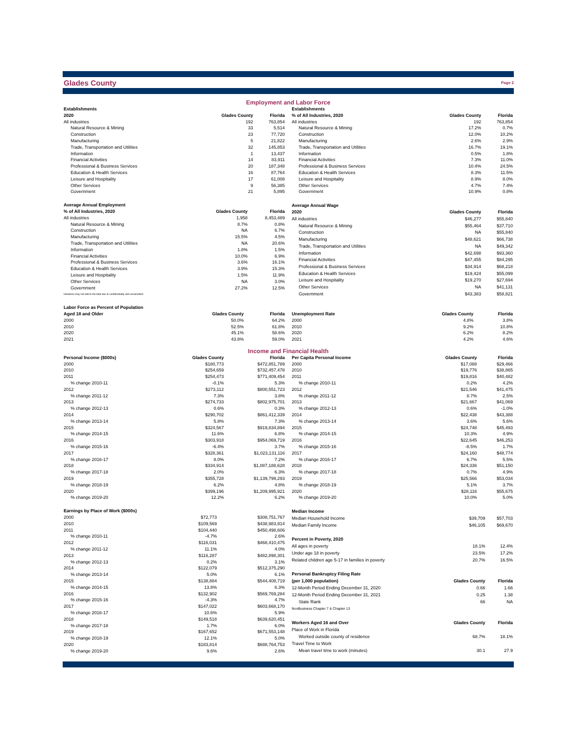Glades County
Page 2
Employment and Labor Force
| Establishments | | |
| --- | --- | --- |
| 2020 | Glades County | Florida |
| All industries | 192 | 763,854 |
| Natural Resource & Mining | 33 | 5,514 |
| Construction | 23 | 77,720 |
| Manufacturing | 5 | 21,822 |
| Trade, Transportation and Utilities | 32 | 145,853 |
| Information | 1 | 13,437 |
| Financial Activities | 14 | 83,911 |
| Professional & Business Services | 20 | 187,348 |
| Education & Health Services | 16 | 87,764 |
| Leisure and Hospitality | 17 | 61,008 |
| Other Services | 9 | 56,385 |
| Government | 21 | 5,895 |
| Establishments | | |
| --- | --- | --- |
| % of All Industries, 2020 | Glades County | Florida |
| All industries | 192 | 763,854 |
| Natural Resource & Mining | 17.2% | 0.7% |
| Construction | 12.0% | 10.2% |
| Manufacturing | 2.6% | 2.9% |
| Trade, Transportation and Utilities | 16.7% | 19.1% |
| Information | 0.5% | 1.8% |
| Financial Activities | 7.3% | 11.0% |
| Professional & Business Services | 10.4% | 24.5% |
| Education & Health Services | 8.3% | 11.5% |
| Leisure and Hospitality | 8.9% | 8.0% |
| Other Services | 4.7% | 7.4% |
| Government | 10.9% | 0.8% |
| Average Annual Employment | | |
| --- | --- | --- |
| % of All Industries, 2020 | Glades County | Florida |
| All industries | 1,958 | 8,453,489 |
| Natural Resource & Mining | 8.7% | 0.8% |
| Construction | NA | 6.7% |
| Manufacturing | 15.5% | 4.5% |
| Trade, Transportation and Utilities | NA | 20.6% |
| Information | 1.8% | 1.5% |
| Financial Activities | 10.0% | 6.9% |
| Professional & Business Services | 3.6% | 16.1% |
| Education & Health Services | 3.9% | 15.3% |
| Leisure and Hospitality | 1.5% | 11.9% |
| Other Services | NA | 3.0% |
| Government | 27.2% | 12.5% |
| Industries may not add to the total due to confidentiality and unclassified. | | |
| Average Annual Wage | | |
| --- | --- | --- |
| 2020 | Glades County | Florida |
| All industries | $46,277 | $55,840 |
| Natural Resource & Mining | $55,464 | $37,710 |
| Construction | NA | $55,840 |
| Manufacturing | $48,621 | $66,738 |
| Trade, Transportation and Utilities | NA | $49,342 |
| Information | $42,698 | $93,360 |
| Financial Activities | $47,455 | $84,295 |
| Professional & Business Services | $34,914 | $68,218 |
| Education & Health Services | $19,424 | $55,099 |
| Leisure and Hospitality | $19,270 | $27,694 |
| Other Services | NA | $41,131 |
| Government | $43,383 | $58,821 |
| Labor Force as Percent of Population | | |
| --- | --- | --- |
| Aged 18 and Older | Glades County | Florida |
| 2000 | 50.0% | 64.2% |
| 2010 | 52.5% | 61.8% |
| 2020 | 45.1% | 58.6% |
| 2021 | 43.8% | 59.0% |
| Unemployment Rate | Glades County | Florida |
| --- | --- | --- |
| 2000 | 4.8% | 3.8% |
| 2010 | 9.2% | 10.8% |
| 2020 | 6.2% | 8.2% |
| 2021 | 4.2% | 4.6% |
Income and Financial Health
| Personal Income ($000s) | Glades County | Florida |
| --- | --- | --- |
| 2000 | $180,773 | $472,851,789 |
| 2010 | $254,659 | $732,457,478 |
| 2011 | $254,473 | $771,409,454 |
| % change 2010-11 | -0.1% | 5.3% |
| 2012 | $273,112 | $800,551,723 |
| % change 2011-12 | 7.3% | 3.8% |
| 2013 | $274,733 | $802,975,701 |
| % change 2012-13 | 0.6% | 0.3% |
| 2014 | $290,702 | $861,412,339 |
| % change 2013-14 | 5.8% | 7.3% |
| 2015 | $324,567 | $919,834,894 |
| % change 2014-15 | 11.6% | 6.8% |
| 2016 | $303,918 | $954,069,719 |
| % change 2015-16 | -6.4% | 3.7% |
| 2017 | $328,361 | $1,023,131,116 |
| % change 2016-17 | 8.0% | 7.2% |
| 2018 | $334,914 | $1,087,188,628 |
| % change 2017-18 | 2.0% | 6.3% |
| 2019 | $355,728 | $1,139,799,293 |
| % change 2018-19 | 6.2% | 4.8% |
| 2020 | $399,196 | $1,209,995,921 |
| % change 2019-20 | 12.2% | 6.2% |
| Per Capita Personal Income | Glades County | Florida |
| --- | --- | --- |
| 2000 | $17,088 | $29,466 |
| 2010 | $19,776 | $38,865 |
| 2011 | $19,816 | $40,482 |
| % change 2010-11 | 0.2% | 4.2% |
| 2012 | $21,546 | $41,475 |
| % change 2011-12 | 8.7% | 2.5% |
| 2013 | $21,667 | $41,069 |
| % change 2012-13 | 0.6% | -1.0% |
| 2014 | $22,438 | $43,388 |
| % change 2013-14 | 3.6% | 5.6% |
| 2015 | $24,748 | $45,493 |
| % change 2014-15 | 10.3% | 4.9% |
| 2016 | $22,645 | $46,253 |
| % change 2015-16 | -8.5% | 1.7% |
| 2017 | $24,160 | $48,774 |
| % change 2016-17 | 6.7% | 5.5% |
| 2018 | $24,336 | $51,150 |
| % change 2017-18 | 0.7% | 4.9% |
| 2019 | $25,566 | $53,034 |
| % change 2018-19 | 5.1% | 3.7% |
| 2020 | $28,116 | $55,675 |
| % change 2019-20 | 10.0% | 5.0% |
| Earnings by Place of Work ($000s) | | |
| --- | --- | --- |
| 2000 | $72,773 | $308,751,767 |
| 2010 | $109,569 | $438,983,914 |
| 2011 | $104,440 | $450,498,606 |
| % change 2010-11 | -4.7% | 2.6% |
| 2012 | $116,031 | $468,410,475 |
| % change 2011-12 | 11.1% | 4.0% |
| 2013 | $116,287 | $482,898,301 |
| % change 2012-13 | 0.2% | 3.1% |
| 2014 | $122,079 | $512,375,290 |
| % change 2013-14 | 5.0% | 6.1% |
| 2015 | $138,884 | $544,408,719 |
| % change 2014-15 | 13.8% | 6.3% |
| 2016 | $132,902 | $569,769,284 |
| % change 2015-16 | -4.3% | 4.7% |
| 2017 | $147,022 | $603,668,170 |
| % change 2016-17 | 10.6% | 5.9% |
| 2018 | $149,518 | $639,620,451 |
| % change 2017-18 | 1.7% | 6.0% |
| 2019 | $167,652 | $671,553,148 |
| % change 2018-19 | 12.1% | 5.0% |
| 2020 | $183,814 | $688,764,753 |
| % change 2019-20 | 9.6% | 2.6% |
| Median Income | | |
| --- | --- | --- |
| Median Household Income | $39,709 | $57,703 |
| Median Family Income | $46,105 | $69,670 |
| Percent in Poverty, 2020 | | |
| All ages in poverty | 18.1% | 12.4% |
| Under age 18 in poverty | 23.5% | 17.2% |
| Related children age 5-17 in families in poverty | 20.7% | 16.5% |
| Personal Bankruptcy Filing Rate | | |
| (per 1,000 population) | Glades County | Florida |
| 12-Month Period Ending December 31, 2020 | 0.66 | 1.66 |
| 12-Month Period Ending December 31, 2021 | 0.25 | 1.38 |
| State Rank | 66 | NA |
| NonBusiness Chapter 7 & Chapter 13 | | |
| Workers Aged 16 and Over | Glades County | Florida |
| Place of Work in Florida | | |
| Worked outside county of residence | 68.7% | 18.1% |
| Travel Time to Work | | |
| Mean travel time to work (minutes) | 30.1 | 27.9 |